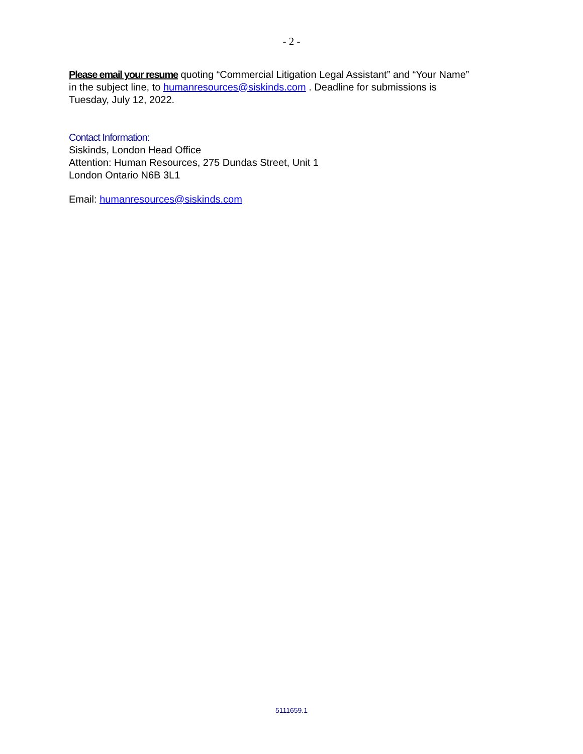- 2 -
Please email your resume quoting “Commercial Litigation Legal Assistant” and “Your Name” in the subject line, to humanresources@siskinds.com . Deadline for submissions is Tuesday, July 12, 2022.
Contact Information:
Siskinds, London Head Office
Attention: Human Resources, 275 Dundas Street, Unit 1
London Ontario N6B 3L1
Email: humanresources@siskinds.com
5111659.1